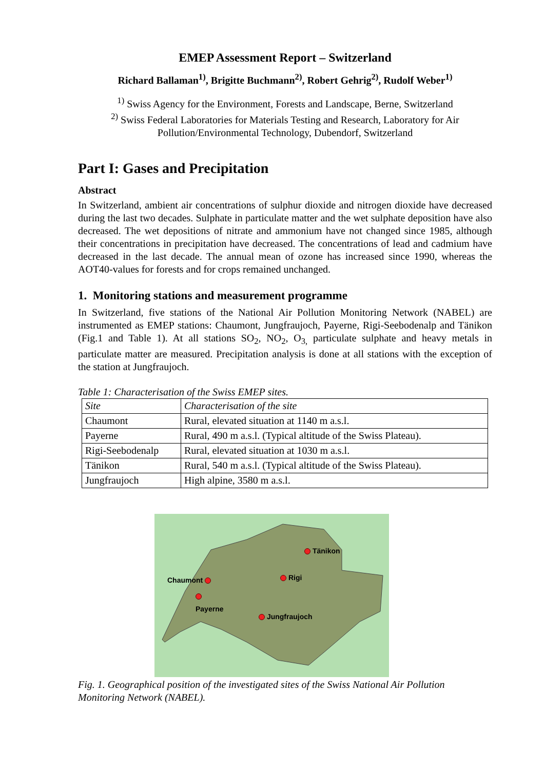EMEP Assessment Report – Switzerland
Richard Ballaman<sup>1)</sup>, Brigitte Buchmann<sup>2)</sup>, Robert Gehrig<sup>2)</sup>, Rudolf Weber<sup>1)</sup>
<sup>1)</sup> Swiss Agency for the Environment, Forests and Landscape, Berne, Switzerland
<sup>2)</sup> Swiss Federal Laboratories for Materials Testing and Research, Laboratory for Air Pollution/Environmental Technology, Dubendorf, Switzerland
Part I: Gases and Precipitation
Abstract
In Switzerland, ambient air concentrations of sulphur dioxide and nitrogen dioxide have decreased during the last two decades. Sulphate in particulate matter and the wet sulphate deposition have also decreased. The wet depositions of nitrate and ammonium have not changed since 1985, although their concentrations in precipitation have decreased. The concentrations of lead and cadmium have decreased in the last decade. The annual mean of ozone has increased since 1990, whereas the AOT40-values for forests and for crops remained unchanged.
1. Monitoring stations and measurement programme
In Switzerland, five stations of the National Air Pollution Monitoring Network (NABEL) are instrumented as EMEP stations: Chaumont, Jungfraujoch, Payerne, Rigi-Seebodenalp and Tänikon (Fig.1 and Table 1). At all stations SO<sub>2</sub>, NO<sub>2</sub>, O<sub>3,</sub> particulate sulphate and heavy metals in particulate matter are measured. Precipitation analysis is done at all stations with the exception of the station at Jungfraujoch.
Table 1: Characterisation of the Swiss EMEP sites.
| Site | Characterisation of the site |
| --- | --- |
| Chaumont | Rural, elevated situation at 1140 m a.s.l. |
| Payerne | Rural, 490 m a.s.l. (Typical altitude of the Swiss Plateau). |
| Rigi-Seebodenalp | Rural, elevated situation at 1030 m a.s.l. |
| Tänikon | Rural, 540 m a.s.l. (Typical altitude of the Swiss Plateau). |
| Jungfraujoch | High alpine, 3580 m a.s.l. |
Chaumont
Payerne
Rigi
Tänikon
Jungfraujoch
Fig. 1. Geographical position of the investigated sites of the Swiss National Air Pollution Monitoring Network (NABEL).